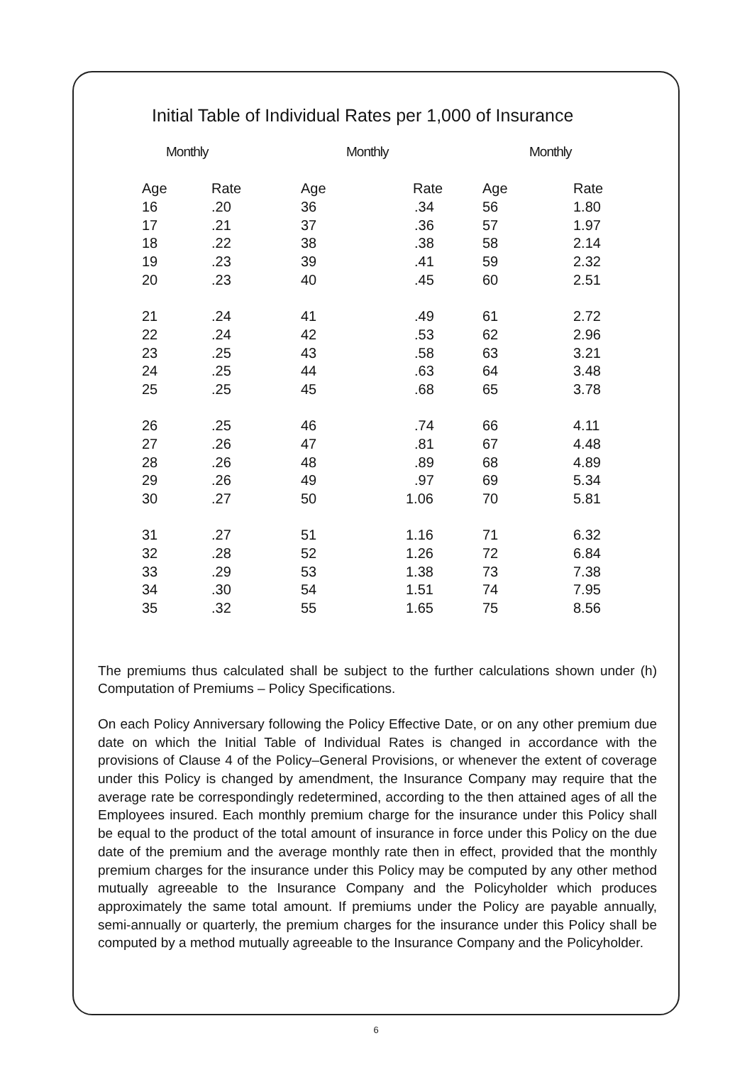Initial Table of Individual Rates per 1,000 of Insurance
| Monthly | | Monthly | | Monthly | |
| --- | --- | --- | --- | --- | --- |
| Age | Rate | Age | Rate | Age | Rate |
| 16 | .20 | 36 | .34 | 56 | 1.80 |
| 17 | .21 | 37 | .36 | 57 | 1.97 |
| 18 | .22 | 38 | .38 | 58 | 2.14 |
| 19 | .23 | 39 | .41 | 59 | 2.32 |
| 20 | .23 | 40 | .45 | 60 | 2.51 |
| 21 | .24 | 41 | .49 | 61 | 2.72 |
| 22 | .24 | 42 | .53 | 62 | 2.96 |
| 23 | .25 | 43 | .58 | 63 | 3.21 |
| 24 | .25 | 44 | .63 | 64 | 3.48 |
| 25 | .25 | 45 | .68 | 65 | 3.78 |
| 26 | .25 | 46 | .74 | 66 | 4.11 |
| 27 | .26 | 47 | .81 | 67 | 4.48 |
| 28 | .26 | 48 | .89 | 68 | 4.89 |
| 29 | .26 | 49 | .97 | 69 | 5.34 |
| 30 | .27 | 50 | 1.06 | 70 | 5.81 |
| 31 | .27 | 51 | 1.16 | 71 | 6.32 |
| 32 | .28 | 52 | 1.26 | 72 | 6.84 |
| 33 | .29 | 53 | 1.38 | 73 | 7.38 |
| 34 | .30 | 54 | 1.51 | 74 | 7.95 |
| 35 | .32 | 55 | 1.65 | 75 | 8.56 |
The premiums thus calculated shall be subject to the further calculations shown under (h) Computation of Premiums – Policy Specifications.
On each Policy Anniversary following the Policy Effective Date, or on any other premium due date on which the Initial Table of Individual Rates is changed in accordance with the provisions of Clause 4 of the Policy–General Provisions, or whenever the extent of coverage under this Policy is changed by amendment, the Insurance Company may require that the average rate be correspondingly redetermined, according to the then attained ages of all the Employees insured. Each monthly premium charge for the insurance under this Policy shall be equal to the product of the total amount of insurance in force under this Policy on the due date of the premium and the average monthly rate then in effect, provided that the monthly premium charges for the insurance under this Policy may be computed by any other method mutually agreeable to the Insurance Company and the Policyholder which produces approximately the same total amount. If premiums under the Policy are payable annually, semi-annually or quarterly, the premium charges for the insurance under this Policy shall be computed by a method mutually agreeable to the Insurance Company and the Policyholder.
6